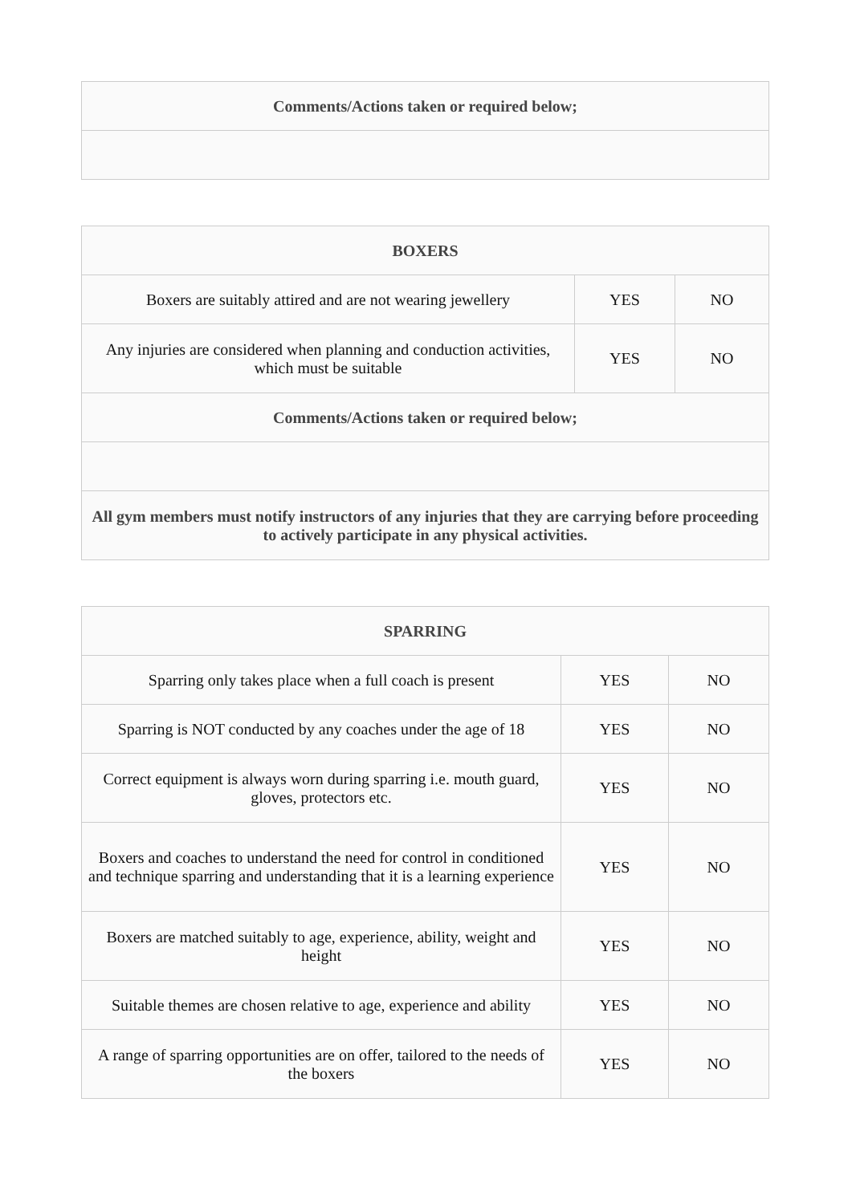| Comments/Actions taken or required below; |
| BOXERS | | |
| Boxers are suitably attired and are not wearing jewellery | YES | NO |
| Any injuries are considered when planning and conduction activities, which must be suitable | YES | NO |
| Comments/Actions taken or required below; | | |
| All gym members must notify instructors of any injuries that they are carrying before proceeding to actively participate in any physical activities. | | |
| SPARRING | | |
| Sparring only takes place when a full coach is present | YES | NO |
| Sparring is NOT conducted by any coaches under the age of 18 | YES | NO |
| Correct equipment is always worn during sparring i.e. mouth guard, gloves, protectors etc. | YES | NO |
| Boxers and coaches to understand the need for control in conditioned and technique sparring and understanding that it is a learning experience | YES | NO |
| Boxers are matched suitably to age, experience, ability, weight and height | YES | NO |
| Suitable themes are chosen relative to age, experience and ability | YES | NO |
| A range of sparring opportunities are on offer, tailored to the needs of the boxers | YES | NO |